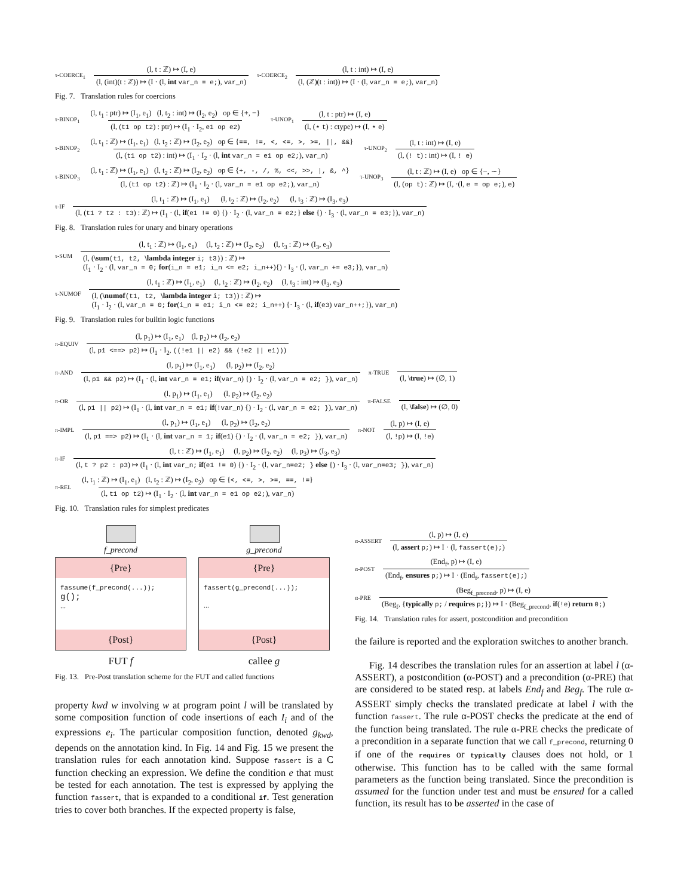τ-COERCE<sub>1</sub> (l, t : ℤ) ↦ (I, e) (l, (int)(t : ℤ)) ↦ (I · (l, int var_n = e;), var_n) τ-COERCE<sub>2</sub> (l, t : int) ↦ (I, e) (l, (ℤ)(t : int)) ↦ (I · (l, var_n = e;), var_n)
Fig. 7. Translation rules for coercions
τ-BINOP<sub>1</sub> (l, t<sub>1</sub> : ptr) ↦ (I<sub>1</sub>, e<sub>1</sub>) (l, t<sub>2</sub> : int) ↦ (I<sub>2</sub>, e<sub>2</sub>) op ∈ {+, −} (l, (t1 op t2) : ptr) ↦ (I<sub>1</sub> · I<sub>2</sub>, e1 op e2) τ-UNOP<sub>1</sub> (l, t : ptr) ↦ (I, e) (l, (⋆ t) : ctype) ↦ (I, ⋆ e)
τ-BINOP<sub>2</sub> (l, t<sub>1</sub> : ℤ) ↦ (I<sub>1</sub>, e<sub>1</sub>) (l, t<sub>2</sub> : ℤ) ↦ (I<sub>2</sub>, e<sub>2</sub>) op ∈ {==, !=, <, <=, >, >=, ||, &&} (l, (t1 op t2) : int) ↦ (I<sub>1</sub> · I<sub>2</sub> · (l, int var_n = e1 op e2;), var_n) τ-UNOP<sub>2</sub> (l, t : int) ↦ (I, e) (l, (! t) : int) ↦ (I, ! e)
τ-BINOP<sub>3</sub> (l, t<sub>1</sub> : ℤ) ↦ (I<sub>1</sub>, e<sub>1</sub>) (l, t<sub>2</sub> : ℤ) ↦ (I<sub>2</sub>, e<sub>2</sub>) op ∈ {+, -, /, %, <<, >>, |, &, ^} (l, (t1 op t2) : ℤ) ↦ (I<sub>1</sub> · I<sub>2</sub> · (l, var_n = e1 op e2;), var_n) τ-UNOP<sub>3</sub> (l, t : ℤ) ↦ (I, e) op ∈ {−, ∼} (l, (op t) : ℤ) ↦ (I, ·(l, e = op e;), e)
τ-IF (l, t<sub>1</sub> : ℤ) ↦ (I<sub>1</sub>, e<sub>1</sub>) (l, t<sub>2</sub> : ℤ) ↦ (I<sub>2</sub>, e<sub>2</sub>) (l, t<sub>3</sub> : ℤ) ↦ (I<sub>3</sub>, e<sub>3</sub>) (l, (t1 ? t2 : t3) : ℤ) ↦ (I<sub>1</sub> · (l, if(e1 != 0) {) · I<sub>2</sub> · (l, var_n = e2;} else {) · I<sub>3</sub> · (l, var_n = e3;}), var_n)
Fig. 8. Translation rules for unary and binary operations
τ-SUM (l, t<sub>1</sub> : ℤ) ↦ (I<sub>1</sub>, e<sub>1</sub>) (l, t<sub>2</sub> : ℤ) ↦ (I<sub>2</sub>, e<sub>2</sub>) (l, t<sub>3</sub> : ℤ) ↦ (I<sub>3</sub>, e<sub>3</sub>) (l, (\sum(t1, t2, \lambda integer i; t3)) : ℤ) ↦
(I<sub>1</sub> · I<sub>2</sub> · (l, var_n = 0; for(i_n = e1; i_n <= e2; i_n++){) · I<sub>3</sub> · (l, var_n += e3;}), var_n)
τ-NUMOF (l, t<sub>1</sub> : ℤ) ↦ (I<sub>1</sub>, e<sub>1</sub>) (l, t<sub>2</sub> : ℤ) ↦ (I<sub>2</sub>, e<sub>2</sub>) (l, t<sub>3</sub> : int) ↦ (I<sub>3</sub>, e<sub>3</sub>) (l, (\numof(t1, t2, \lambda integer i; t3)) : ℤ) ↦
(I<sub>1</sub> · I<sub>2</sub> · (l, var_n = 0; for(i_n = e1; i_n <= e2; i_n++) {· I<sub>3</sub> · (l, if(e3) var_n++;}), var_n)
Fig. 9. Translation rules for builtin logic functions
π-EQUIV (l, p<sub>1</sub>) ↦ (I<sub>1</sub>, e<sub>1</sub>) (l, p<sub>2</sub>) ↦ (I<sub>2</sub>, e<sub>2</sub>) (l, p1 <==> p2) ↦ (I<sub>1</sub> · I<sub>2</sub>, ((!e1 || e2) && (!e2 || e1)))
π-AND (l, p<sub>1</sub>) ↦ (I<sub>1</sub>, e<sub>1</sub>) (l, p<sub>2</sub>) ↦ (I<sub>2</sub>, e<sub>2</sub>) (l, p1 && p2) ↦ (I<sub>1</sub> · (l, int var_n = e1; if(var_n) {) · I<sub>2</sub> · (l, var_n = e2; }), var_n) π-TRUE (l, \true) ↦ (∅, 1)
π-OR (l, p<sub>1</sub>) ↦ (I<sub>1</sub>, e<sub>1</sub>) (l, p<sub>2</sub>) ↦ (I<sub>2</sub>, e<sub>2</sub>) (l, p1 || p2) ↦ (I<sub>1</sub> · (l, int var_n = e1; if(!var_n) {) · I<sub>2</sub> · (l, var_n = e2; }), var_n) π-FALSE (l, \false) ↦ (∅, 0)
π-IMPL (l, p<sub>1</sub>) ↦ (I<sub>1</sub>, e<sub>1</sub>) (l, p<sub>2</sub>) ↦ (I<sub>2</sub>, e<sub>2</sub>) (l, p1 ==> p2) ↦ (I<sub>1</sub> · (l, int var_n = 1; if(e1) {) · I<sub>2</sub> · (l, var_n = e2; }), var_n) π-NOT (l, p) ↦ (I, e) (l, !p) ↦ (I, !e)
π-IF (l, t : ℤ) ↦ (I<sub>1</sub>, e<sub>1</sub>) (l, p<sub>2</sub>) ↦ (I<sub>2</sub>, e<sub>2</sub>) (l, p<sub>3</sub>) ↦ (I<sub>3</sub>, e<sub>3</sub>) (l, t ? p2 : p3) ↦ (I<sub>1</sub> · (l, int var_n; if(e1 != 0) {) · I<sub>2</sub> · (l, var_n=e2; } else {) · I<sub>3</sub> · (l, var_n=e3; }), var_n)
π-REL (l, t<sub>1</sub> : ℤ) ↦ (I<sub>1</sub>, e<sub>1</sub>) (l, t<sub>2</sub> : ℤ) ↦ (I<sub>2</sub>, e<sub>2</sub>) op ∈ {<, <=, >, >=, ==, !=} (l, t1 op t2) ↦ (I<sub>1</sub> · I<sub>2</sub> · (l, int var_n = e1 op e2;), var_n)
Fig. 10. Translation rules for simplest predicates
f_precond
{Pre}
fassume(f_precond(...));
g();
...
{Post}
FUT f
g_precond
{Pre}
fassert(g_precond(...));
...
{Post}
callee g
Fig. 13. Pre-Post translation scheme for the FUT and called functions
property kwd w involving w at program point l will be translated by some composition function of code insertions of each I<sub>i</sub> and of the expressions e<sub>i</sub>. The particular composition function, denoted g<sub>kwd</sub>, depends on the annotation kind. In Fig. 14 and Fig. 15 we present the translation rules for each annotation kind. Suppose fassert is a C function checking an expression. We define the condition e that must be tested for each annotation. The test is expressed by applying the function fassert, that is expanded to a conditional if. Test generation tries to cover both branches. If the expected property is false,
α-ASSERT (l, p) ↦ (I, e) (l, assert p;) ↦ I · (l, fassert(e);)
α-POST (End<sub>f</sub>, p) ↦ (I, e) (End<sub>f</sub>, ensures p;) ↦ I · (End<sub>f</sub>, fassert(e);)
α-PRE (Beg<sub>f_precond</sub>, p) ↦ (I, e) (Beg<sub>f</sub>, {typically p; / requires p;}) ↦ I · (Beg<sub>f_precond</sub>, if(!e) return 0;)
Fig. 14. Translation rules for assert, postcondition and precondition
the failure is reported and the exploration switches to another branch.
Fig. 14 describes the translation rules for an assertion at label l (α-ASSERT), a postcondition (α-POST) and a precondition (α-PRE) that are considered to be stated resp. at labels End<sub>f</sub> and Beg<sub>f</sub>. The rule α-ASSERT simply checks the translated predicate at label l with the function fassert. The rule α-POST checks the predicate at the end of the function being translated. The rule α-PRE checks the predicate of a precondition in a separate function that we call f_precond, returning 0 if one of the requires or typically clauses does not hold, or 1 otherwise. This function has to be called with the same formal parameters as the function being translated. Since the precondition is assumed for the function under test and must be ensured for a called function, its result has to be asserted in the case of